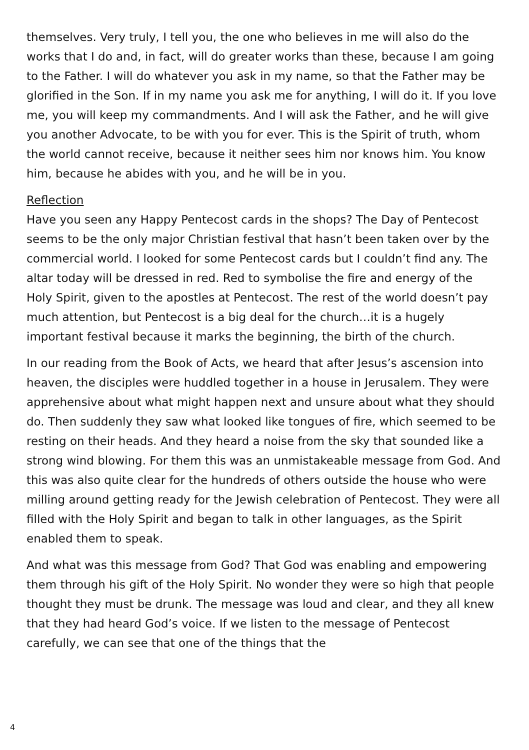themselves. Very truly, I tell you, the one who believes in me will also do the works that I do and, in fact, will do greater works than these, because I am going to the Father. I will do whatever you ask in my name, so that the Father may be glorified in the Son. If in my name you ask me for anything, I will do it. If you love me, you will keep my commandments. And I will ask the Father, and he will give you another Advocate, to be with you for ever. This is the Spirit of truth, whom the world cannot receive, because it neither sees him nor knows him. You know him, because he abides with you, and he will be in you.
Reflection
Have you seen any Happy Pentecost cards in the shops? The Day of Pentecost seems to be the only major Christian festival that hasn’t been taken over by the commercial world. I looked for some Pentecost cards but I couldn’t find any. The altar today will be dressed in red. Red to symbolise the fire and energy of the Holy Spirit, given to the apostles at Pentecost. The rest of the world doesn’t pay much attention, but Pentecost is a big deal for the church…it is a hugely important festival because it marks the beginning, the birth of the church.
In our reading from the Book of Acts, we heard that after Jesus’s ascension into heaven, the disciples were huddled together in a house in Jerusalem. They were apprehensive about what might happen next and unsure about what they should do. Then suddenly they saw what looked like tongues of fire, which seemed to be resting on their heads. And they heard a noise from the sky that sounded like a strong wind blowing. For them this was an unmistakeable message from God. And this was also quite clear for the hundreds of others outside the house who were milling around getting ready for the Jewish celebration of Pentecost. They were all filled with the Holy Spirit and began to talk in other languages, as the Spirit enabled them to speak.
And what was this message from God? That God was enabling and empowering them through his gift of the Holy Spirit. No wonder they were so high that people thought they must be drunk. The message was loud and clear, and they all knew that they had heard God’s voice. If we listen to the message of Pentecost carefully, we can see that one of the things that the
4